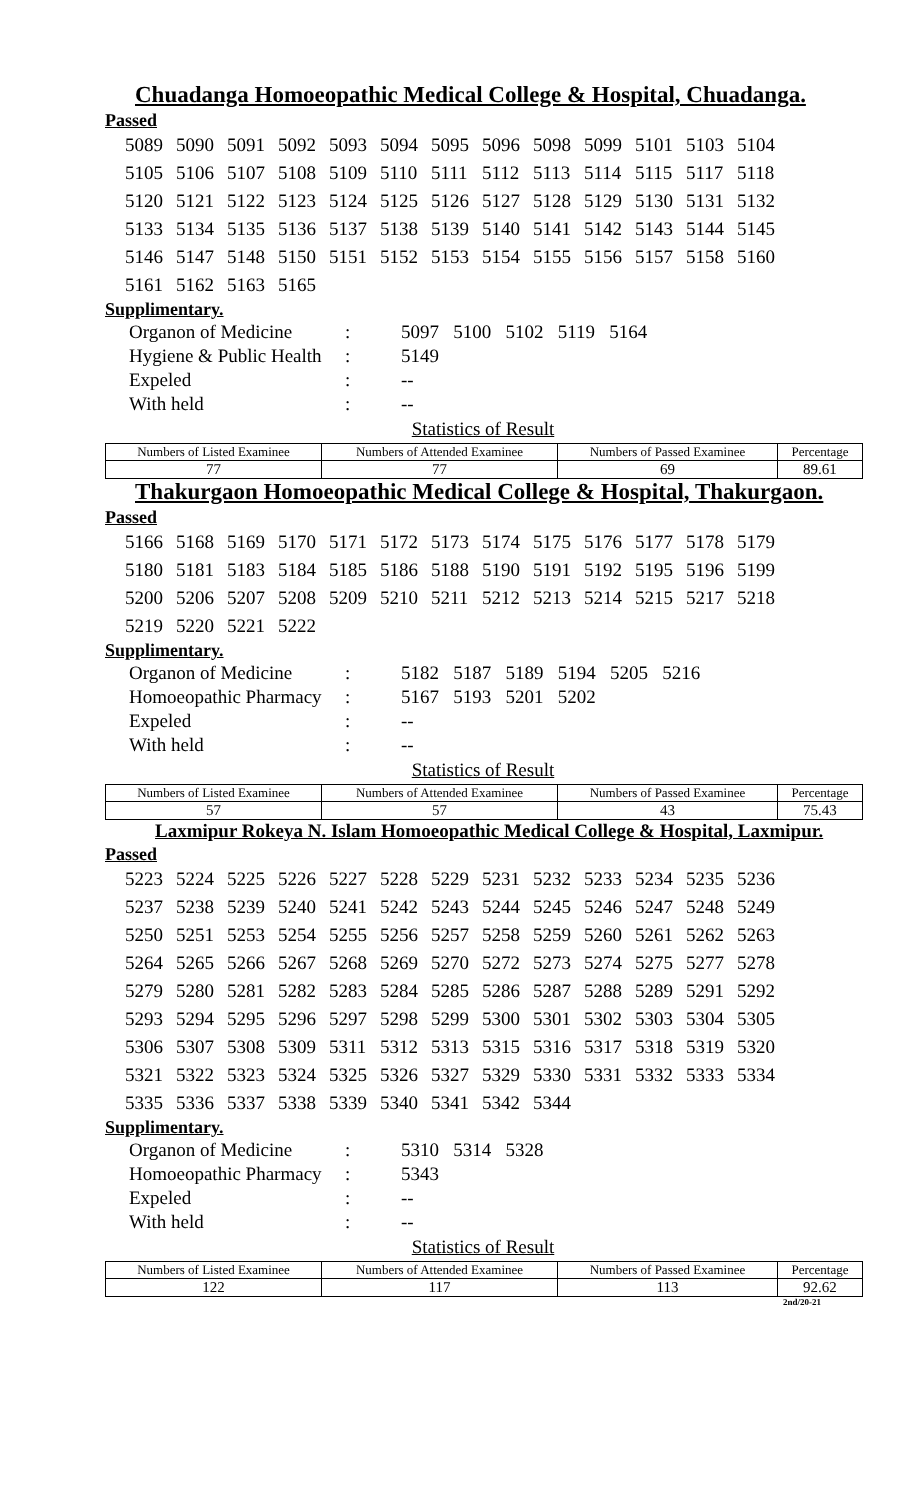Chuadanga Homoeopathic Medical College & Hospital, Chuadanga.
Passed
| 5089 | 5090 | 5091 | 5092 | 5093 | 5094 | 5095 | 5096 | 5098 | 5099 | 5101 | 5103 | 5104 |
| 5105 | 5106 | 5107 | 5108 | 5109 | 5110 | 5111 | 5112 | 5113 | 5114 | 5115 | 5117 | 5118 |
| 5120 | 5121 | 5122 | 5123 | 5124 | 5125 | 5126 | 5127 | 5128 | 5129 | 5130 | 5131 | 5132 |
| 5133 | 5134 | 5135 | 5136 | 5137 | 5138 | 5139 | 5140 | 5141 | 5142 | 5143 | 5144 | 5145 |
| 5146 | 5147 | 5148 | 5150 | 5151 | 5152 | 5153 | 5154 | 5155 | 5156 | 5157 | 5158 | 5160 |
| 5161 | 5162 | 5163 | 5165 | | | | | | | | | |
Supplimentary.
| Organon of Medicine | : | 5097 5100 5102 5119 5164 |
| Hygiene & Public Health | : | 5149 |
| Expeled | : | -- |
| With held | : | -- |
Statistics of Result
| Numbers of Listed Examinee | Numbers of Attended Examinee | Numbers of Passed Examinee | Percentage |
| --- | --- | --- | --- |
| 77 | 77 | 69 | 89.61 |
Thakurgaon Homoeopathic Medical College & Hospital, Thakurgaon.
Passed
| 5166 | 5168 | 5169 | 5170 | 5171 | 5172 | 5173 | 5174 | 5175 | 5176 | 5177 | 5178 | 5179 |
| 5180 | 5181 | 5183 | 5184 | 5185 | 5186 | 5188 | 5190 | 5191 | 5192 | 5195 | 5196 | 5199 |
| 5200 | 5206 | 5207 | 5208 | 5209 | 5210 | 5211 | 5212 | 5213 | 5214 | 5215 | 5217 | 5218 |
| 5219 | 5220 | 5221 | 5222 | | | | | | | | | |
Supplimentary.
| Organon of Medicine | : | 5182 5187 5189 5194 5205 5216 |
| Homoeopathic Pharmacy | : | 5167 5193 5201 5202 |
| Expeled | : | -- |
| With held | : | -- |
Statistics of Result
| Numbers of Listed Examinee | Numbers of Attended Examinee | Numbers of Passed Examinee | Percentage |
| --- | --- | --- | --- |
| 57 | 57 | 43 | 75.43 |
Laxmipur Rokeya N. Islam Homoeopathic Medical College & Hospital, Laxmipur.
Passed
| 5223 | 5224 | 5225 | 5226 | 5227 | 5228 | 5229 | 5231 | 5232 | 5233 | 5234 | 5235 | 5236 |
| 5237 | 5238 | 5239 | 5240 | 5241 | 5242 | 5243 | 5244 | 5245 | 5246 | 5247 | 5248 | 5249 |
| 5250 | 5251 | 5253 | 5254 | 5255 | 5256 | 5257 | 5258 | 5259 | 5260 | 5261 | 5262 | 5263 |
| 5264 | 5265 | 5266 | 5267 | 5268 | 5269 | 5270 | 5272 | 5273 | 5274 | 5275 | 5277 | 5278 |
| 5279 | 5280 | 5281 | 5282 | 5283 | 5284 | 5285 | 5286 | 5287 | 5288 | 5289 | 5291 | 5292 |
| 5293 | 5294 | 5295 | 5296 | 5297 | 5298 | 5299 | 5300 | 5301 | 5302 | 5303 | 5304 | 5305 |
| 5306 | 5307 | 5308 | 5309 | 5311 | 5312 | 5313 | 5315 | 5316 | 5317 | 5318 | 5319 | 5320 |
| 5321 | 5322 | 5323 | 5324 | 5325 | 5326 | 5327 | 5329 | 5330 | 5331 | 5332 | 5333 | 5334 |
| 5335 | 5336 | 5337 | 5338 | 5339 | 5340 | 5341 | 5342 | 5344 | | | | |
Supplimentary.
| Organon of Medicine | : | 5310 5314 5328 |
| Homoeopathic Pharmacy | : | 5343 |
| Expeled | : | -- |
| With held | : | -- |
Statistics of Result
| Numbers of Listed Examinee | Numbers of Attended Examinee | Numbers of Passed Examinee | Percentage |
| --- | --- | --- | --- |
| 122 | 117 | 113 | 92.62 |
2nd/20-21